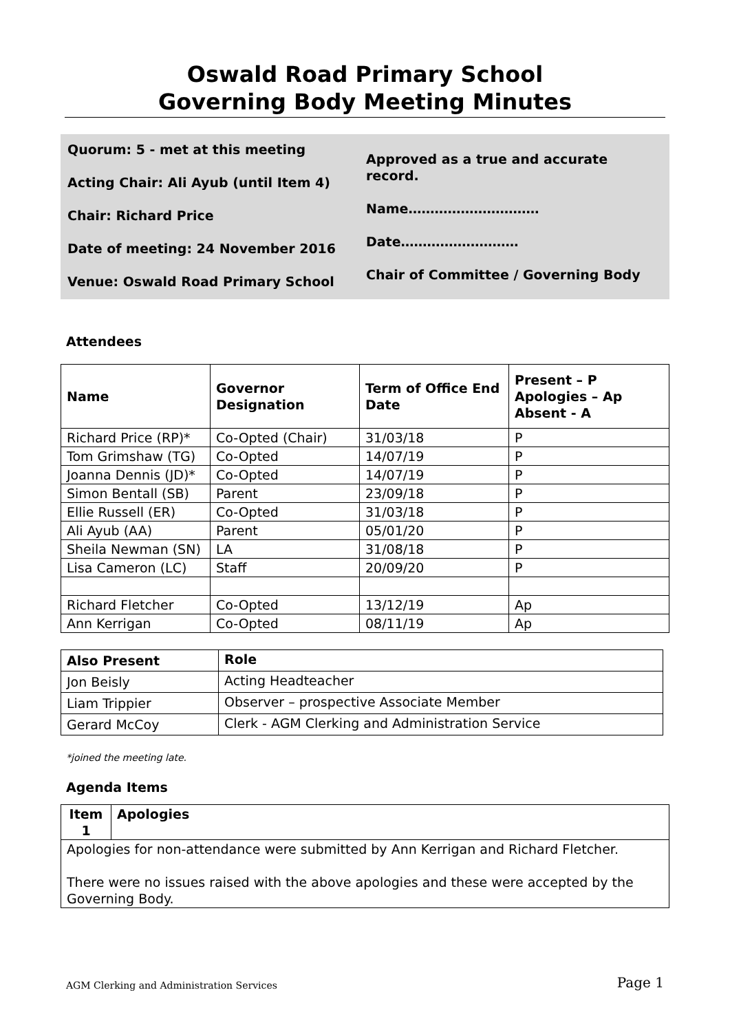Oswald Road Primary School
Governing Body Meeting Minutes
Quorum: 5 - met at this meeting
Acting Chair: Ali Ayub (until Item 4)
Chair: Richard Price
Date of meeting: 24 November 2016
Venue: Oswald Road Primary School
Approved as a true and accurate record.
Name…………………………
Date………………………
Chair of Committee / Governing Body
Attendees
| Name | Governor Designation | Term of Office End Date | Present – P Apologies – Ap Absent - A |
| --- | --- | --- | --- |
| Richard Price (RP)* | Co-Opted (Chair) | 31/03/18 | P |
| Tom Grimshaw (TG) | Co-Opted | 14/07/19 | P |
| Joanna Dennis (JD)* | Co-Opted | 14/07/19 | P |
| Simon Bentall (SB) | Parent | 23/09/18 | P |
| Ellie Russell (ER) | Co-Opted | 31/03/18 | P |
| Ali Ayub (AA) | Parent | 05/01/20 | P |
| Sheila Newman (SN) | LA | 31/08/18 | P |
| Lisa Cameron (LC) | Staff | 20/09/20 | P |
| Richard Fletcher | Co-Opted | 13/12/19 | Ap |
| Ann Kerrigan | Co-Opted | 08/11/19 | Ap |
| Also Present | Role |
| --- | --- |
| Jon Beisly | Acting Headteacher |
| Liam Trippier | Observer – prospective Associate Member |
| Gerard McCoy | Clerk - AGM Clerking and Administration Service |
*joined the meeting late.
Agenda Items
| Item 1 | Apologies |
| --- | --- |
| Apologies for non-attendance were submitted by Ann Kerrigan and Richard Fletcher. There were no issues raised with the above apologies and these were accepted by the Governing Body. | |
AGM Clerking and Administration Services Page 1